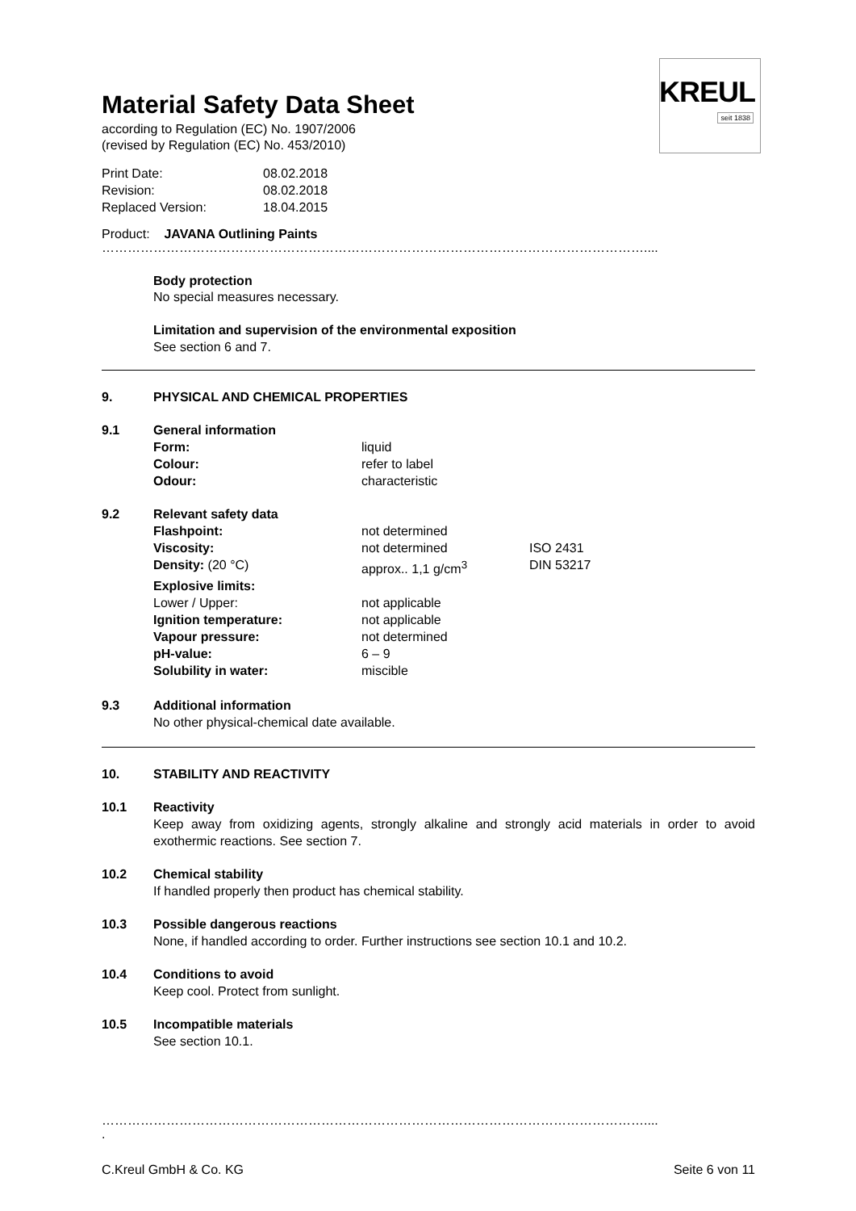KREUL
seit 1838
Material Safety Data Sheet
according to Regulation (EC) No. 1907/2006
(revised by Regulation (EC) No. 453/2010)
| Print Date: | 08.02.2018 |
| Revision: | 08.02.2018 |
| Replaced Version: | 18.04.2015 |
Product: JAVANA Outlining Paints
………………………………………………………………………………………………………………....
Body protection
No special measures necessary.
Limitation and supervision of the environmental exposition
See section 6 and 7.
9. PHYSICAL AND CHEMICAL PROPERTIES
9.1 General information
| Form: | liquid |
| Colour: | refer to label |
| Odour: | characteristic |
9.2 Relevant safety data
| Flashpoint: | not determined | |
| Viscosity: | not determined | ISO 2431 |
| Density: (20 °C) | approx.. 1,1 g/cm<sup>3</sup> | DIN 53217 |
| Explosive limits: | | |
| Lower / Upper: | not applicable | |
| Ignition temperature: | not applicable | |
| Vapour pressure: | not determined | |
| pH-value: | 6 – 9 | |
| Solubility in water: | miscible | |
9.3 Additional information
No other physical-chemical date available.
10. STABILITY AND REACTIVITY
10.1 Reactivity
Keep away from oxidizing agents, strongly alkaline and strongly acid materials in order to avoid exothermic reactions. See section 7.
10.2 Chemical stability
If handled properly then product has chemical stability.
10.3 Possible dangerous reactions
None, if handled according to order. Further instructions see section 10.1 and 10.2.
10.4 Conditions to avoid
Keep cool. Protect from sunlight.
10.5 Incompatible materials
See section 10.1.
………………………………………………………………………………………………………………....
.
C.Kreul GmbH & Co. KG Seite 6 von 11